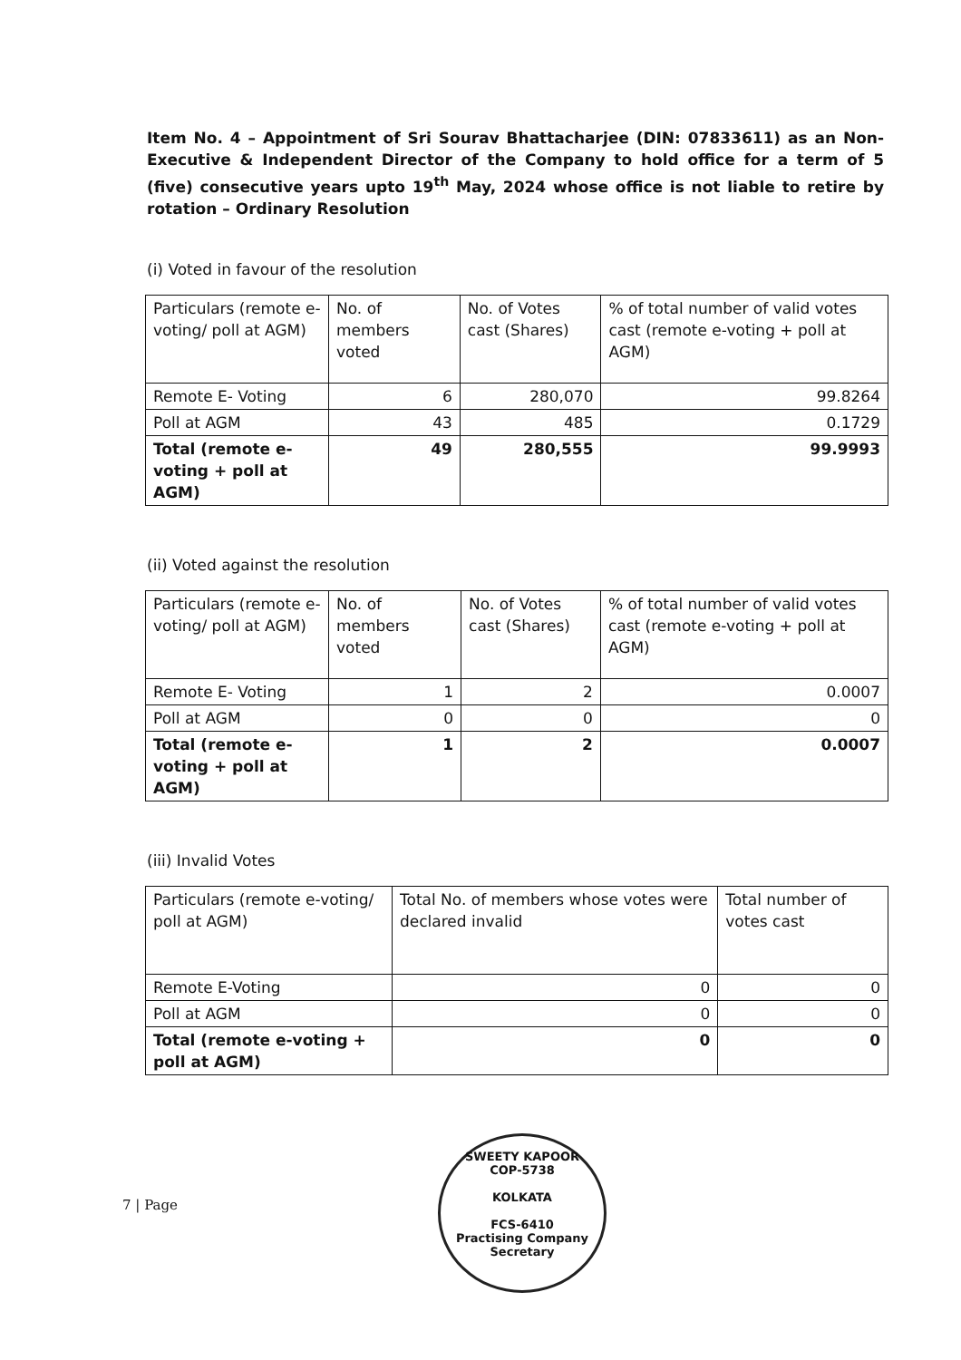Item No. 4 – Appointment of Sri Sourav Bhattacharjee (DIN: 07833611) as an Non-Executive & Independent Director of the Company to hold office for a term of 5 (five) consecutive years upto 19<sup>th</sup> May, 2024 whose office is not liable to retire by rotation – Ordinary Resolution
(i) Voted in favour of the resolution
| Particulars (remote e-voting/ poll at AGM) | No. of members voted | No. of Votes cast (Shares) | % of total number of valid votes cast (remote e-voting + poll at AGM) |
| Remote E- Voting | 6 | 280,070 | 99.8264 |
| Poll at AGM | 43 | 485 | 0.1729 |
| Total (remote e-voting + poll at AGM) | 49 | 280,555 | 99.9993 |
(ii) Voted against the resolution
| Particulars (remote e-voting/ poll at AGM) | No. of members voted | No. of Votes cast (Shares) | % of total number of valid votes cast (remote e-voting + poll at AGM) |
| Remote E- Voting | 1 | 2 | 0.0007 |
| Poll at AGM | 0 | 0 | 0 |
| Total (remote e-voting + poll at AGM) | 1 | 2 | 0.0007 |
(iii) Invalid Votes
| Particulars (remote e-voting/ poll at AGM) | Total No. of members whose votes were declared invalid | Total number of votes cast |
| Remote E-Voting | 0 | 0 |
| Poll at AGM | 0 | 0 |
| Total (remote e-voting + poll at AGM) | 0 | 0 |
7 | Page
SWEETY KAPOOR
COP-5738
KOLKATA
FCS-6410
Practising Company Secretary